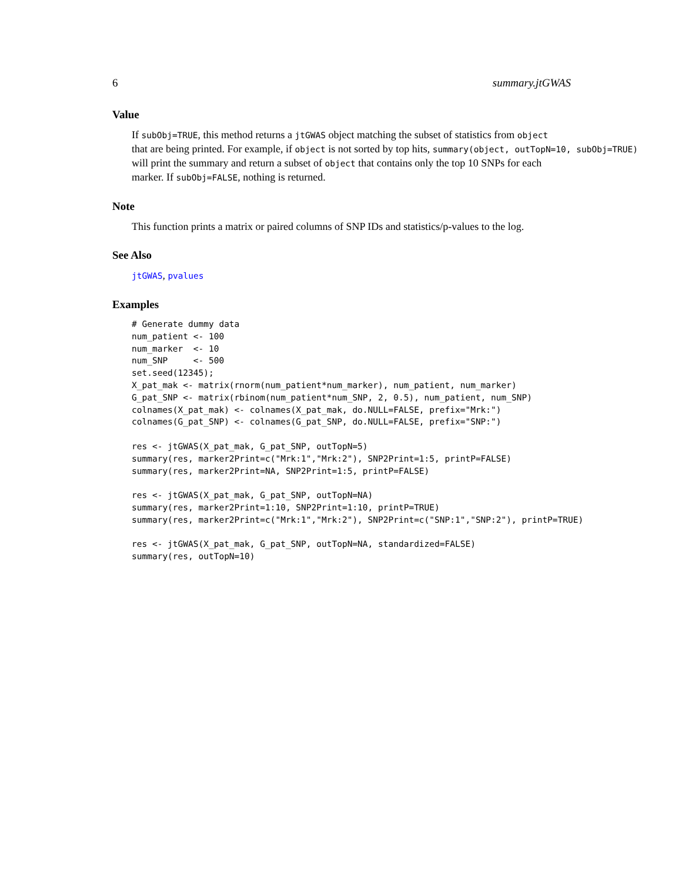6 summary.jtGWAS
Value
If subObj=TRUE, this method returns a jtGWAS object matching the subset of statistics from object
that are being printed. For example, if object is not sorted by top hits, summary(object, outTopN=10, subObj=TRUE)
will print the summary and return a subset of object that contains only the top 10 SNPs for each
marker. If subObj=FALSE, nothing is returned.
Note
This function prints a matrix or paired columns of SNP IDs and statistics/p-values to the log.
See Also
jtGWAS, pvalues
Examples
# Generate dummy data
num_patient <- 100
num_marker  <- 10
num_SNP     <- 500
set.seed(12345);
X_pat_mak <- matrix(rnorm(num_patient*num_marker), num_patient, num_marker)
G_pat_SNP <- matrix(rbinom(num_patient*num_SNP, 2, 0.5), num_patient, num_SNP)
colnames(X_pat_mak) <- colnames(X_pat_mak, do.NULL=FALSE, prefix="Mrk:")
colnames(G_pat_SNP) <- colnames(G_pat_SNP, do.NULL=FALSE, prefix="SNP:")

res <- jtGWAS(X_pat_mak, G_pat_SNP, outTopN=5)
summary(res, marker2Print=c("Mrk:1","Mrk:2"), SNP2Print=1:5, printP=FALSE)
summary(res, marker2Print=NA, SNP2Print=1:5, printP=FALSE)

res <- jtGWAS(X_pat_mak, G_pat_SNP, outTopN=NA)
summary(res, marker2Print=1:10, SNP2Print=1:10, printP=TRUE)
summary(res, marker2Print=c("Mrk:1","Mrk:2"), SNP2Print=c("SNP:1","SNP:2"), printP=TRUE)

res <- jtGWAS(X_pat_mak, G_pat_SNP, outTopN=NA, standardized=FALSE)
summary(res, outTopN=10)